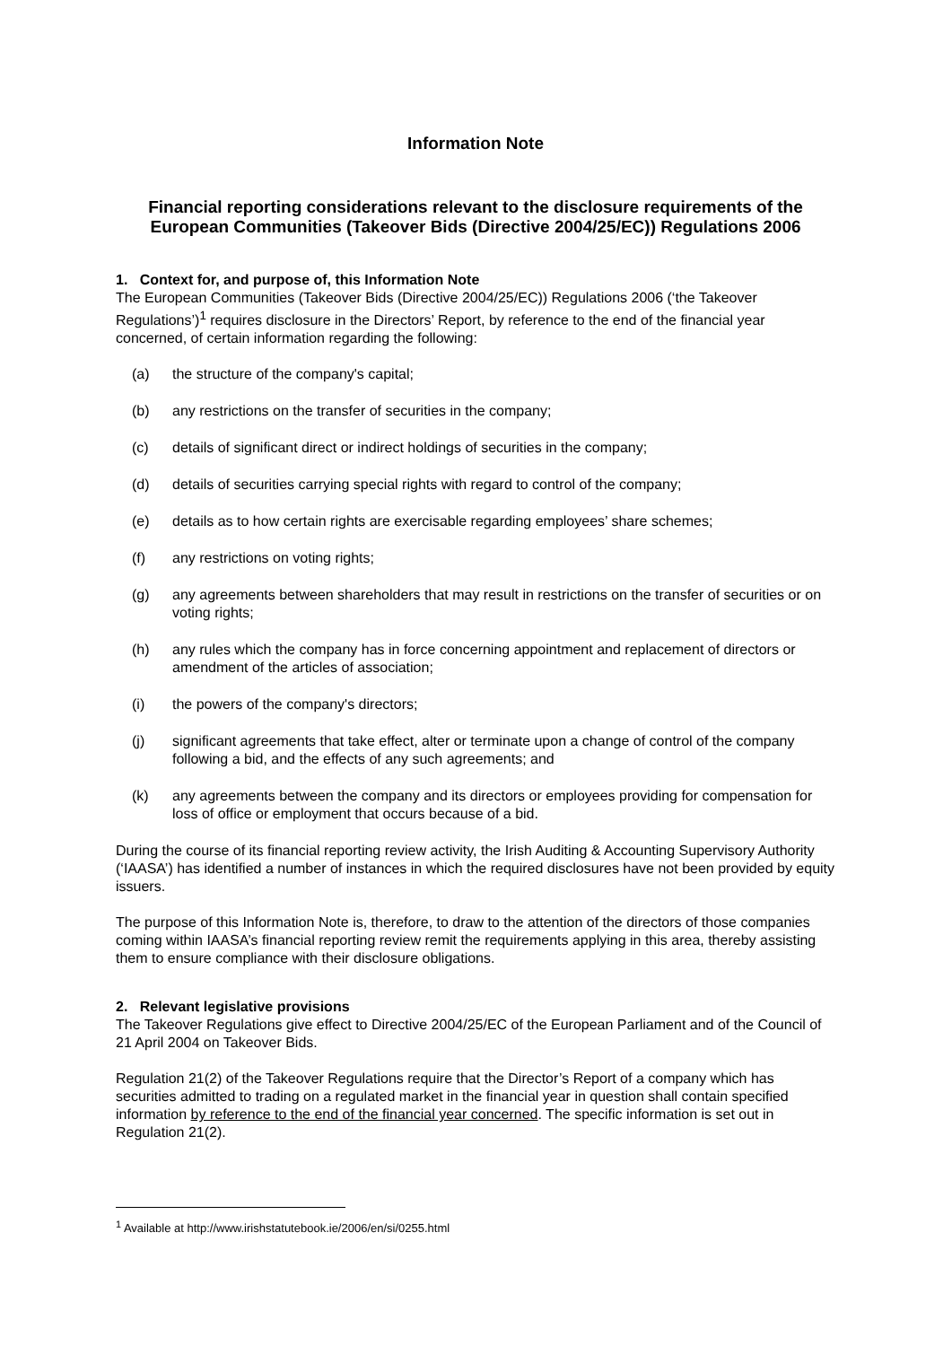Information Note
Financial reporting considerations relevant to the disclosure requirements of the European Communities (Takeover Bids (Directive 2004/25/EC)) Regulations 2006
1. Context for, and purpose of, this Information Note
The European Communities (Takeover Bids (Directive 2004/25/EC)) Regulations 2006 (‘the Takeover Regulations’)<sup>1</sup> requires disclosure in the Directors’ Report, by reference to the end of the financial year concerned, of certain information regarding the following:
(a) the structure of the company's capital;
(b) any restrictions on the transfer of securities in the company;
(c) details of significant direct or indirect holdings of securities in the company;
(d) details of securities carrying special rights with regard to control of the company;
(e) details as to how certain rights are exercisable regarding employees’ share schemes;
(f) any restrictions on voting rights;
(g) any agreements between shareholders that may result in restrictions on the transfer of securities or on voting rights;
(h) any rules which the company has in force concerning appointment and replacement of directors or amendment of the articles of association;
(i) the powers of the company's directors;
(j) significant agreements that take effect, alter or terminate upon a change of control of the company following a bid, and the effects of any such agreements; and
(k) any agreements between the company and its directors or employees providing for compensation for loss of office or employment that occurs because of a bid.
During the course of its financial reporting review activity, the Irish Auditing & Accounting Supervisory Authority (‘IAASA’) has identified a number of instances in which the required disclosures have not been provided by equity issuers.
The purpose of this Information Note is, therefore, to draw to the attention of the directors of those companies coming within IAASA’s financial reporting review remit the requirements applying in this area, thereby assisting them to ensure compliance with their disclosure obligations.
2. Relevant legislative provisions
The Takeover Regulations give effect to Directive 2004/25/EC of the European Parliament and of the Council of 21 April 2004 on Takeover Bids.
Regulation 21(2) of the Takeover Regulations require that the Director’s Report of a company which has securities admitted to trading on a regulated market in the financial year in question shall contain specified information by reference to the end of the financial year concerned. The specific information is set out in Regulation 21(2).
<sup>1</sup> Available at http://www.irishstatutebook.ie/2006/en/si/0255.html